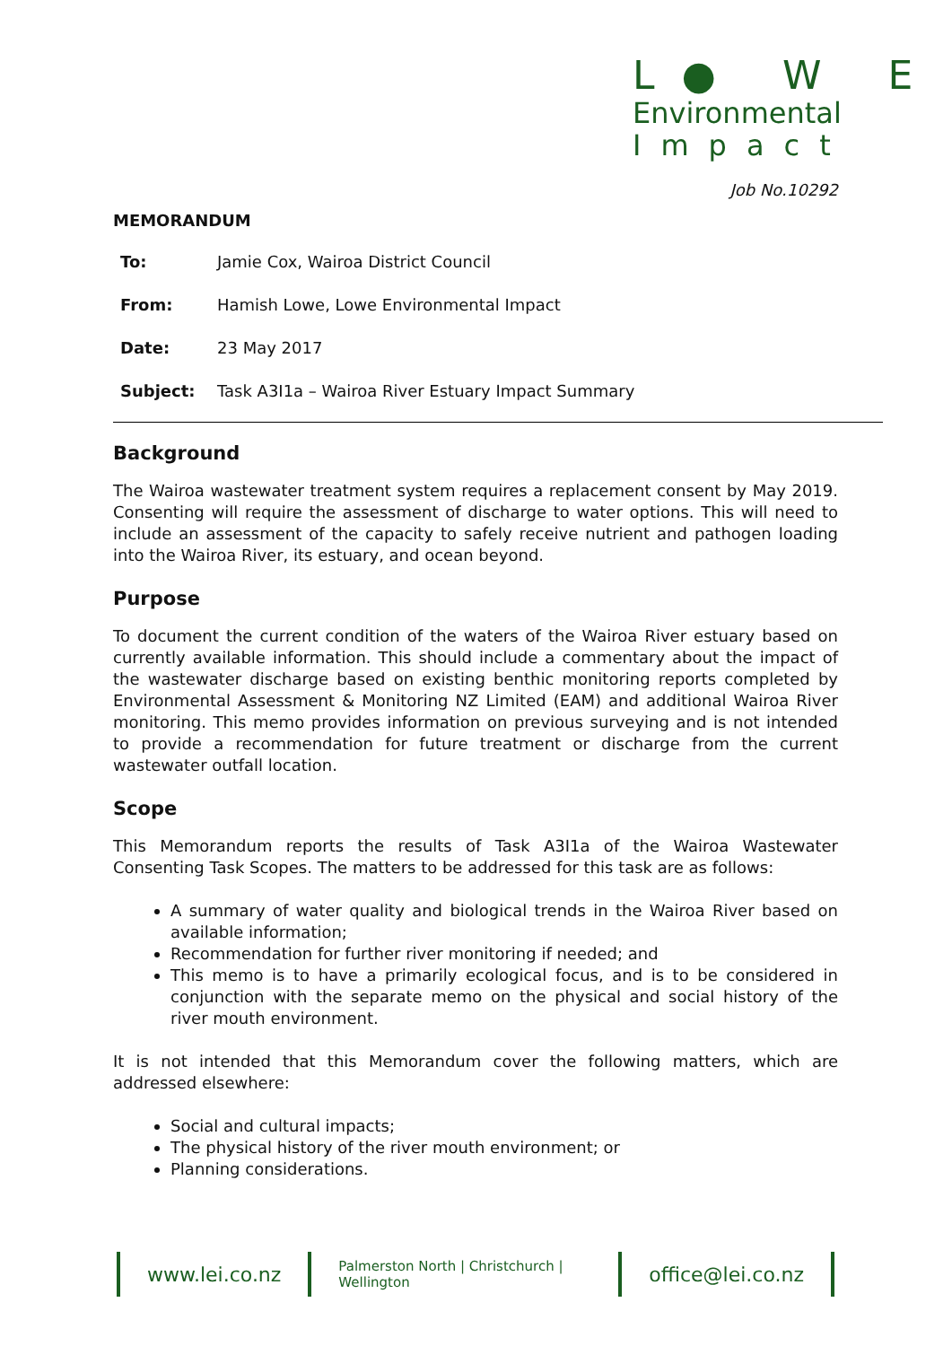L● W E
Environmental
Impact
Job No.10292
MEMORANDUM
| To: | Jamie Cox, Wairoa District Council |
| From: | Hamish Lowe, Lowe Environmental Impact |
| Date: | 23 May 2017 |
| Subject: | Task A3I1a – Wairoa River Estuary Impact Summary |
Background
The Wairoa wastewater treatment system requires a replacement consent by May 2019. Consenting will require the assessment of discharge to water options. This will need to include an assessment of the capacity to safely receive nutrient and pathogen loading into the Wairoa River, its estuary, and ocean beyond.
Purpose
To document the current condition of the waters of the Wairoa River estuary based on currently available information. This should include a commentary about the impact of the wastewater discharge based on existing benthic monitoring reports completed by Environmental Assessment & Monitoring NZ Limited (EAM) and additional Wairoa River monitoring. This memo provides information on previous surveying and is not intended to provide a recommendation for future treatment or discharge from the current wastewater outfall location.
Scope
This Memorandum reports the results of Task A3I1a of the Wairoa Wastewater Consenting Task Scopes. The matters to be addressed for this task are as follows:
A summary of water quality and biological trends in the Wairoa River based on available information;
Recommendation for further river monitoring if needed; and
This memo is to have a primarily ecological focus, and is to be considered in conjunction with the separate memo on the physical and social history of the river mouth environment.
It is not intended that this Memorandum cover the following matters, which are addressed elsewhere:
Social and cultural impacts;
The physical history of the river mouth environment; or
Planning considerations.
www.lei.co.nz
Palmerston North | Christchurch | Wellington
office@lei.co.nz